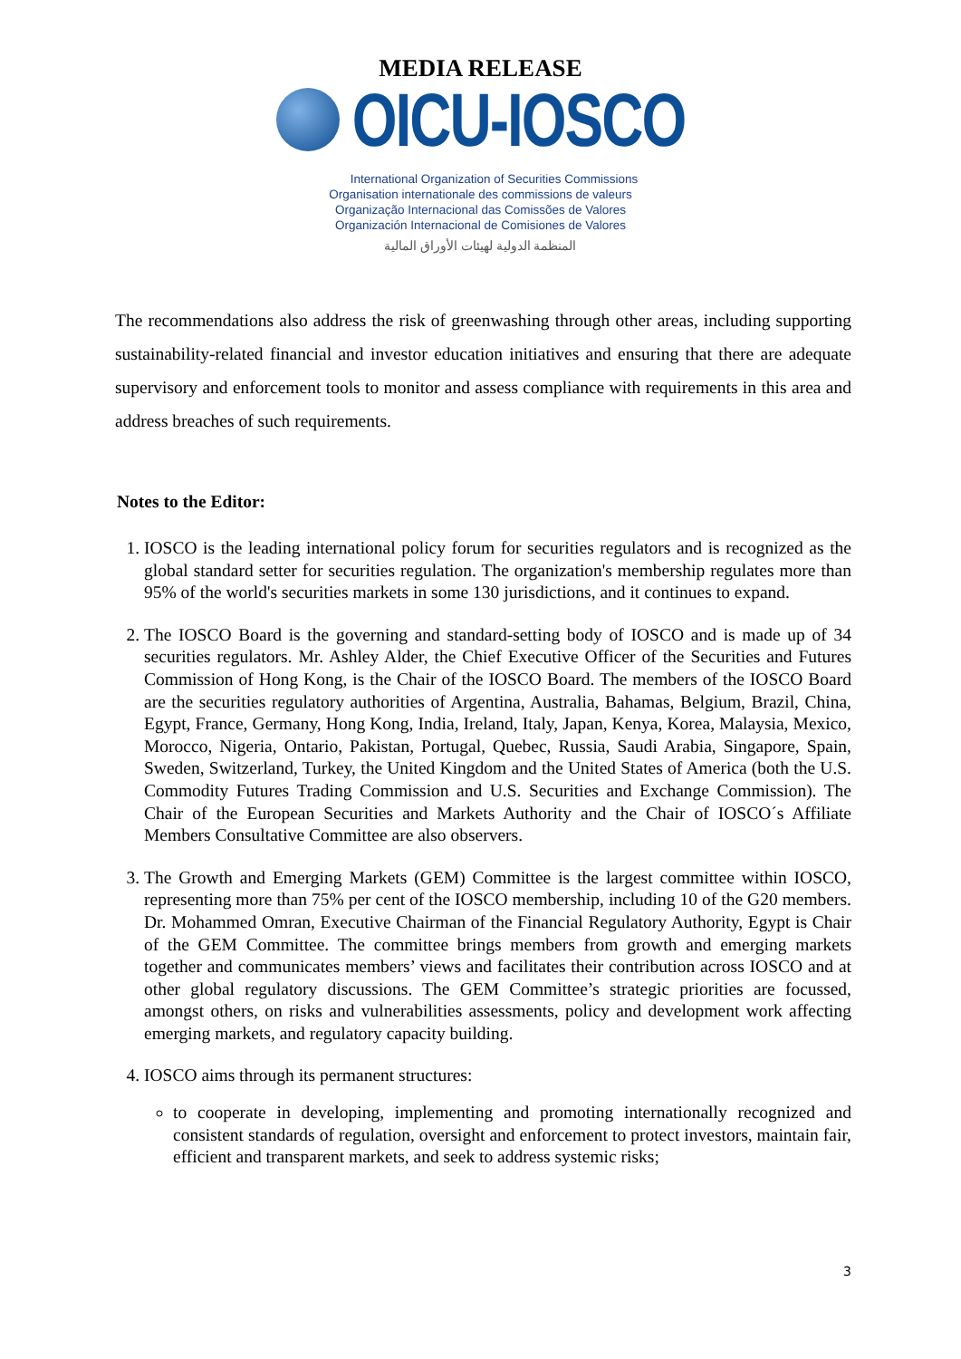MEDIA RELEASE
OICU-IOSCO
International Organization of Securities Commissions
Organisation internationale des commissions de valeurs
Organização Internacional das Comissões de Valores
Organización Internacional de Comisiones de Valores
المنظمة الدولية لهيئات الأوراق المالية
The recommendations also address the risk of greenwashing through other areas, including supporting sustainability-related financial and investor education initiatives and ensuring that there are adequate supervisory and enforcement tools to monitor and assess compliance with requirements in this area and address breaches of such requirements.
Notes to the Editor:
1. IOSCO is the leading international policy forum for securities regulators and is recognized as the global standard setter for securities regulation. The organization's membership regulates more than 95% of the world's securities markets in some 130 jurisdictions, and it continues to expand.
2. The IOSCO Board is the governing and standard-setting body of IOSCO and is made up of 34 securities regulators. Mr. Ashley Alder, the Chief Executive Officer of the Securities and Futures Commission of Hong Kong, is the Chair of the IOSCO Board. The members of the IOSCO Board are the securities regulatory authorities of Argentina, Australia, Bahamas, Belgium, Brazil, China, Egypt, France, Germany, Hong Kong, India, Ireland, Italy, Japan, Kenya, Korea, Malaysia, Mexico, Morocco, Nigeria, Ontario, Pakistan, Portugal, Quebec, Russia, Saudi Arabia, Singapore, Spain, Sweden, Switzerland, Turkey, the United Kingdom and the United States of America (both the U.S. Commodity Futures Trading Commission and U.S. Securities and Exchange Commission). The Chair of the European Securities and Markets Authority and the Chair of IOSCO´s Affiliate Members Consultative Committee are also observers.
3. The Growth and Emerging Markets (GEM) Committee is the largest committee within IOSCO, representing more than 75% per cent of the IOSCO membership, including 10 of the G20 members. Dr. Mohammed Omran, Executive Chairman of the Financial Regulatory Authority, Egypt is Chair of the GEM Committee. The committee brings members from growth and emerging markets together and communicates members’ views and facilitates their contribution across IOSCO and at other global regulatory discussions. The GEM Committee’s strategic priorities are focussed, amongst others, on risks and vulnerabilities assessments, policy and development work affecting emerging markets, and regulatory capacity building.
4. IOSCO aims through its permanent structures:
to cooperate in developing, implementing and promoting internationally recognized and consistent standards of regulation, oversight and enforcement to protect investors, maintain fair, efficient and transparent markets, and seek to address systemic risks;
3